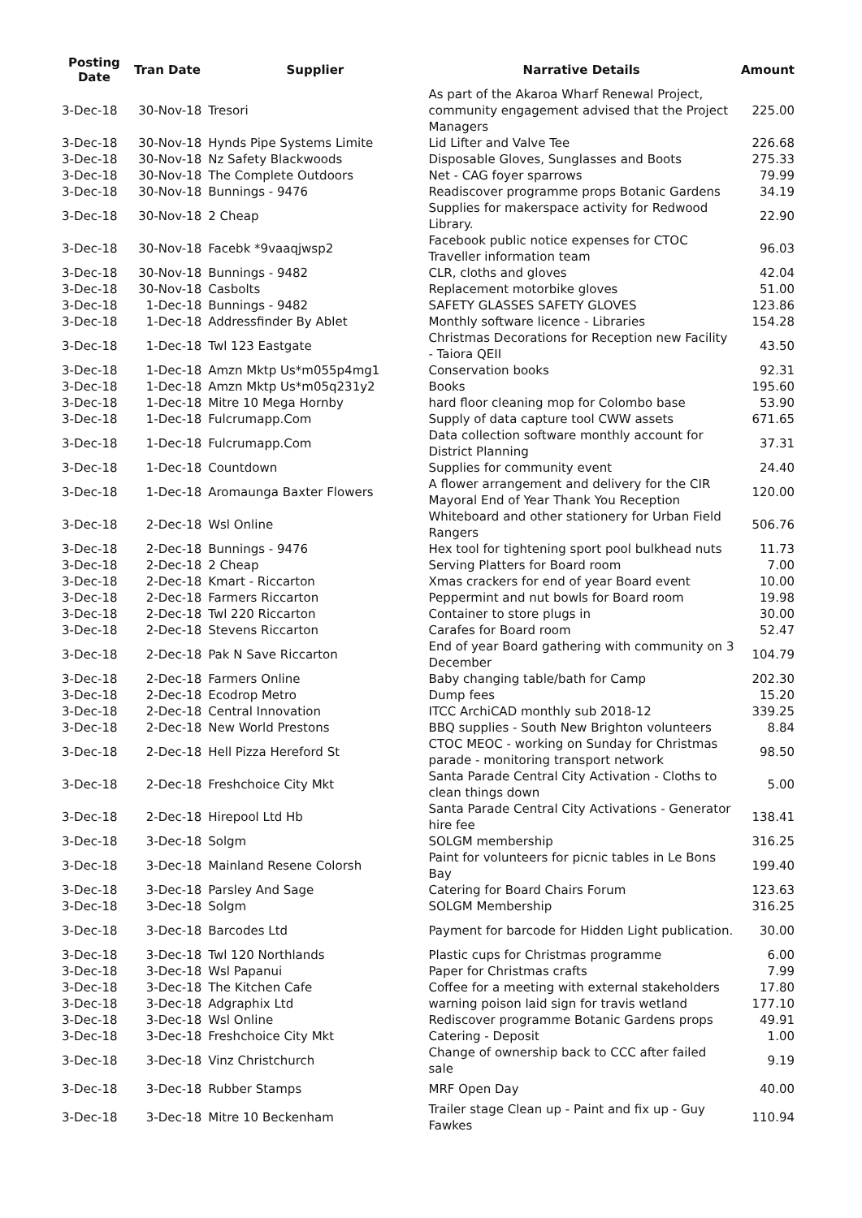| Posting Date | Tran Date | Supplier | Narrative Details | Amount |
| --- | --- | --- | --- | --- |
| 3-Dec-18 | 30-Nov-18 | Tresori | As part of the Akaroa Wharf Renewal Project, community engagement advised that the Project Managers | 225.00 |
| 3-Dec-18 | 30-Nov-18 | Hynds Pipe Systems Limite | Lid Lifter and Valve Tee | 226.68 |
| 3-Dec-18 | 30-Nov-18 | Nz Safety Blackwoods | Disposable Gloves, Sunglasses and Boots | 275.33 |
| 3-Dec-18 | 30-Nov-18 | The Complete Outdoors | Net - CAG foyer sparrows | 79.99 |
| 3-Dec-18 | 30-Nov-18 | Bunnings - 9476 | Readiscover programme props Botanic Gardens | 34.19 |
| 3-Dec-18 | 30-Nov-18 | 2 Cheap | Supplies for makerspace activity for Redwood Library. | 22.90 |
| 3-Dec-18 | 30-Nov-18 | Facebk *9vaaqjwsp2 | Facebook public notice expenses for CTOC Traveller information team | 96.03 |
| 3-Dec-18 | 30-Nov-18 | Bunnings - 9482 | CLR, cloths and gloves | 42.04 |
| 3-Dec-18 | 30-Nov-18 | Casbolts | Replacement motorbike gloves | 51.00 |
| 3-Dec-18 | 1-Dec-18 | Bunnings - 9482 | SAFETY GLASSES SAFETY GLOVES | 123.86 |
| 3-Dec-18 | 1-Dec-18 | Addressfinder By Ablet | Monthly software licence - Libraries | 154.28 |
| 3-Dec-18 | 1-Dec-18 | Twl 123 Eastgate | Christmas Decorations for Reception new Facility - Taiora QEII | 43.50 |
| 3-Dec-18 | 1-Dec-18 | Amzn Mktp Us*m055p4mg1 | Conservation books | 92.31 |
| 3-Dec-18 | 1-Dec-18 | Amzn Mktp Us*m05q231y2 | Books | 195.60 |
| 3-Dec-18 | 1-Dec-18 | Mitre 10 Mega Hornby | hard floor cleaning mop for Colombo base | 53.90 |
| 3-Dec-18 | 1-Dec-18 | Fulcrumapp.Com | Supply of data capture tool CWW assets | 671.65 |
| 3-Dec-18 | 1-Dec-18 | Fulcrumapp.Com | Data collection software monthly account for District Planning | 37.31 |
| 3-Dec-18 | 1-Dec-18 | Countdown | Supplies for community event | 24.40 |
| 3-Dec-18 | 1-Dec-18 | Aromaunga Baxter Flowers | A flower arrangement and delivery for the CIR Mayoral End of Year Thank You Reception | 120.00 |
| 3-Dec-18 | 2-Dec-18 | Wsl Online | Whiteboard and other stationery for Urban Field Rangers | 506.76 |
| 3-Dec-18 | 2-Dec-18 | Bunnings - 9476 | Hex tool for tightening sport pool bulkhead nuts | 11.73 |
| 3-Dec-18 | 2-Dec-18 | 2 Cheap | Serving Platters for Board room | 7.00 |
| 3-Dec-18 | 2-Dec-18 | Kmart - Riccarton | Xmas crackers for end of year Board event | 10.00 |
| 3-Dec-18 | 2-Dec-18 | Farmers Riccarton | Peppermint and nut bowls for Board room | 19.98 |
| 3-Dec-18 | 2-Dec-18 | Twl 220 Riccarton | Container to store plugs in | 30.00 |
| 3-Dec-18 | 2-Dec-18 | Stevens Riccarton | Carafes for Board room | 52.47 |
| 3-Dec-18 | 2-Dec-18 | Pak N Save Riccarton | End of year Board gathering with community on 3 December | 104.79 |
| 3-Dec-18 | 2-Dec-18 | Farmers Online | Baby changing table/bath for Camp | 202.30 |
| 3-Dec-18 | 2-Dec-18 | Ecodrop Metro | Dump fees | 15.20 |
| 3-Dec-18 | 2-Dec-18 | Central Innovation | ITCC ArchiCAD monthly sub 2018-12 | 339.25 |
| 3-Dec-18 | 2-Dec-18 | New World Prestons | BBQ supplies - South New Brighton volunteers | 8.84 |
| 3-Dec-18 | 2-Dec-18 | Hell Pizza Hereford St | CTOC MEOC - working on Sunday for Christmas parade - monitoring transport network | 98.50 |
| 3-Dec-18 | 2-Dec-18 | Freshchoice City Mkt | Santa Parade Central City Activation - Cloths to clean things down | 5.00 |
| 3-Dec-18 | 2-Dec-18 | Hirepool Ltd Hb | Santa Parade Central City Activations - Generator hire fee | 138.41 |
| 3-Dec-18 | 3-Dec-18 | Solgm | SOLGM membership | 316.25 |
| 3-Dec-18 | 3-Dec-18 | Mainland Resene Colorsh | Paint for volunteers for picnic tables in Le Bons Bay | 199.40 |
| 3-Dec-18 | 3-Dec-18 | Parsley And Sage | Catering for Board Chairs Forum | 123.63 |
| 3-Dec-18 | 3-Dec-18 | Solgm | SOLGM Membership | 316.25 |
| 3-Dec-18 | 3-Dec-18 | Barcodes Ltd | Payment for barcode for Hidden Light publication. | 30.00 |
| 3-Dec-18 | 3-Dec-18 | Twl 120 Northlands | Plastic cups for Christmas programme | 6.00 |
| 3-Dec-18 | 3-Dec-18 | Wsl Papanui | Paper for Christmas crafts | 7.99 |
| 3-Dec-18 | 3-Dec-18 | The Kitchen Cafe | Coffee for a meeting with external stakeholders | 17.80 |
| 3-Dec-18 | 3-Dec-18 | Adgraphix Ltd | warning poison laid sign for travis wetland | 177.10 |
| 3-Dec-18 | 3-Dec-18 | Wsl Online | Rediscover programme Botanic Gardens props | 49.91 |
| 3-Dec-18 | 3-Dec-18 | Freshchoice City Mkt | Catering - Deposit | 1.00 |
| 3-Dec-18 | 3-Dec-18 | Vinz Christchurch | Change of ownership back to CCC after failed sale | 9.19 |
| 3-Dec-18 | 3-Dec-18 | Rubber Stamps | MRF Open Day | 40.00 |
| 3-Dec-18 | 3-Dec-18 | Mitre 10 Beckenham | Trailer stage Clean up - Paint and fix up - Guy Fawkes | 110.94 |